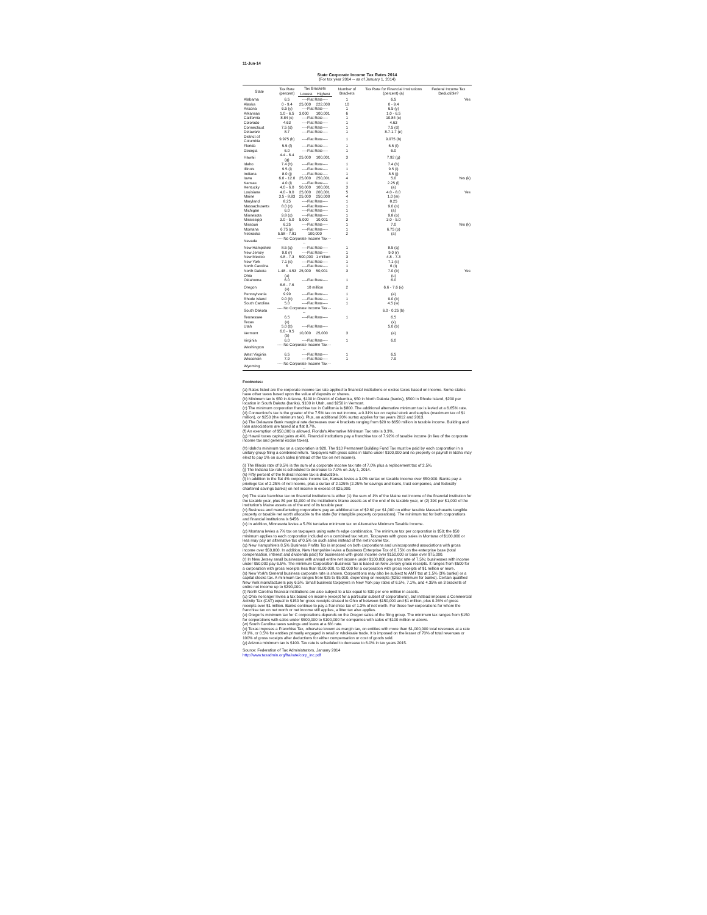11-Jun-14
State Corporate Income Tax Rates 2014
(For tax year 2014 -- as of January 1, 2014)
| State | Tax Rate (percent) | Tax Brackets | | Number of Brackets | Tax Rate for Financial Institutions (percent) (a) | Federal Income Tax Deductible? |
| --- | --- | --- | --- | --- | --- | --- |
| | | Lowest | Highest | | | |
| Alabama | 6.5 | ----Flat Rate---- | | 1 | 6.5 | Yes |
| Alaska | 0 - 9.4 | 25,000 | 222,000 | 10 | 0 - 9.4 | |
| Arizona | 6.5 (y) | ----Flat Rate---- | | 1 | 6.5 (y) | |
| Arkansas | 1.0 - 6.5 | 3,000 | 100,001 | 6 | 1.0 - 6.5 | |
| California | 8.84 (c) | ----Flat Rate---- | | 1 | 10.84 (c) | |
| Colorado | 4.63 | ----Flat Rate---- | | 1 | 4.63 | |
| Connecticut | 7.5 (d) | ----Flat Rate---- | | 1 | 7.5 (d) | |
| Delaware | 8.7 | ----Flat Rate---- | | 1 | 8.7-1.7 (e) | |
| District of Columbia | 9.975 (b) | ----Flat Rate---- | | 1 | 9.975 (b) | |
| Florida | 5.5 (f) | ----Flat Rate---- | | 1 | 5.5 (f) | |
| Georgia | 6.0 | ----Flat Rate---- | | 1 | 6.0 | |
| Hawaii | 4.4 - 6.4 (g) | 25,000 | 100,001 | 3 | 7.92 (g) | |
| Idaho | 7.4 (h) | ----Flat Rate---- | | 1 | 7.4 (h) | |
| Illinois | 9.5 (i) | ----Flat Rate---- | | 1 | 9.5 (i) | |
| Indiana | 8.0 (j) | ----Flat Rate---- | | 1 | 8.5 (j) | |
| Iowa | 6.0 - 12.0 | 25,000 | 250,001 | 4 | 5.0 | Yes (k) |
| Kansas | 4.0 (l) | ----Flat Rate---- | | 1 | 2.25 (l) | |
| Kentucky | 4.0 - 6.0 | 50,000 | 100,001 | 3 | (a) | |
| Louisiana | 4.0 - 8.0 | 25,000 | 200,001 | 5 | 4.0 - 8.0 | Yes |
| Maine | 3.5 - 8.93 | 25,000 | 250,000 | 4 | 1.0 (m) | |
| Maryland | 8.25 | ----Flat Rate---- | | 1 | 8.25 | |
| Massachusetts | 8.0 (n) | ----Flat Rate---- | | 1 | 9.0 (n) | |
| Michigan | 6.0 | ----Flat Rate---- | | 1 | (a) | |
| Minnesota | 9.8 (o) | ----Flat Rate---- | | 1 | 9.8 (o) | |
| Mississippi | 3.0 - 5.0 | 5,000 | 10,001 | 3 | 3.0 - 5.0 | |
| Missouri | 6.25 | ----Flat Rate---- | | 1 | 7.0 | Yes (k) |
| Montana | 6.75 (p) | ----Flat Rate---- | | 1 | 6.75 (p) | |
| Nebraska | 5.58 - 7.81 | 100,000 | | 2 | (a) | |
| Nevada | ---- No Corporate Income Tax ---- | | | | | |
| New Hampshire | 8.5 (q) | ----Flat Rate---- | | 1 | 8.5 (q) | |
| New Jersey | 9.0 (r) | ----Flat Rate---- | | 1 | 9.0 (r) | |
| New Mexico | 4.8 - 7.3 | 500,000 | 1 million | 3 | 4.8 - 7.3 | |
| New York | 7.1 (s) | ----Flat Rate---- | | 1 | 7.1 (s) | |
| North Carolina | 6 | ----Flat Rate---- | | 1 | 6 (t) | |
| North Dakota | 1.48 - 4.53 | 25,000 | 50,001 | 3 | 7.0 (b) | Yes |
| Ohio | (u) | | | | (u) | |
| Oklahoma | 6.0 | ----Flat Rate---- | | 1 | 6.0 | |
| Oregon | 6.6 - 7.6 (v) | 10 million | | 2 | 6.6 - 7.6 (v) | |
| Pennsylvania | 9.99 | ----Flat Rate---- | | 1 | (a) | |
| Rhode Island | 9.0 (b) | ----Flat Rate---- | | 1 | 9.0 (b) | |
| South Carolina | 5.0 | ----Flat Rate---- | | 1 | 4.5 (w) | |
| South Dakota | ---- No Corporate Income Tax ---- | | | | 6.0 - 0.25 (b) | |
| Tennessee | 6.5 | ----Flat Rate---- | | 1 | 6.5 | |
| Texas | (x) | | | | (x) | |
| Utah | 5.0 (b) | ----Flat Rate---- | | | 5.0 (b) | |
| Vermont | 6.0 - 8.5 (b) | 10,000 | 25,000 | 3 | (a) | |
| Virginia | 6.0 | ----Flat Rate---- | | 1 | 6.0 | |
| Washington | ---- No Corporate Income Tax ---- | | | | | |
| West Virginia | 6.5 | ----Flat Rate---- | | 1 | 6.5 | |
| Wisconsin | 7.9 | ----Flat Rate---- | | 1 | 7.9 | |
| Wyoming | ---- No Corporate Income Tax ---- | | | | | |
Footnotes:
(a) Rates listed are the corporate income tax rate applied to financial institutions or excise taxes based on income. Some states have other taxes based upon the value of deposits or shares.
(b) Minimum tax is $50 in Arizona, $100 in District of Columbia, $50 in North Dakota (banks), $500 in Rhode Island, $200 per location in South Dakota (banks), $100 in Utah, and $250 in Vermont.
(c) The minimum corporation franchise tax in California is $800. The additional alternative minimum tax is levied at a 6.65% rate.
(d) Connecticut's tax is the greater of the 7.5% tax on net income, a 0.31% tax on capital stock and surplus (maximum tax of $1 million), or $250 (the minimum tax). Plus, an additional 20% surtax applies for tax years 2012 and 2013.
(e) The Delaware Bank marginal rate decreases over 4 brackets ranging from $20 to $650 million in taxable income. Building and loan associations are taxed at a flat 8.7%.
(f) An exemption of $50,000 is allowed. Florida's Alternative Minimum Tax rate is 3.3%.
(g) Hawaii taxes capital gains at 4%. Financial institutions pay a franchise tax of 7.92% of taxable income (in lieu of the corporate income tax and general excise taxes).
(h) Idaho's minimum tax on a corporation is $20. The $10 Permanent Building Fund Tax must be paid by each corporation in a unitary group filing a combined return. Taxpayers with gross sales in Idaho under $100,000 and no property or payroll in Idaho may elect to pay 1% on such sales (instead of the tax on net income).
(i) The Illinois rate of 9.5% is the sum of a corporate income tax rate of 7.0% plus a replacement tax of 2.5%.
(j) The Indiana tax rate is scheduled to decrease to 7.0% on July 1, 2014.
(k) Fifty percent of the federal income tax is deductible.
(l) In addition to the flat 4% corporate income tax, Kansas levies a 3.0% surtax on taxable income over $50,000. Banks pay a privilege tax of 2.25% of net income, plus a surtax of 2.125% (2.25% for savings and loans, trust companies, and federally chartered savings banks) on net income in excess of $25,000.
(m) The state franchise tax on financial institutions is either (1) the sum of 1% of the Maine net income of the financial institution for the taxable year, plus 8¢ per $1,000 of the institution's Maine assets as of the end of its taxable year, or (2) 39¢ per $1,000 of the institution's Maine assets as of the end of its taxable year.
(n) Business and manufacturing corporations pay an additional tax of $2.60 per $1,000 on either taxable Massachusetts tangible property or taxable net worth allocable to the state (for intangible property corporations). The minimum tax for both corporations and financial institutions is $456.
(o) In addition, Minnesota levies a 5.8% tentative minimum tax on Alternative Minimum Taxable Income.
(p) Montana levies a 7% tax on taxpayers using water's edge combination. The minimum tax per corporation is $50; the $50 minimum applies to each corporation included on a combined tax return. Taxpayers with gross sales in Montana of $100,000 or less may pay an alternative tax of 0.5% on such sales instead of the net income tax.
(q) New Hampshire's 8.5% Business Profits Tax is imposed on both corporations and unincorporated associations with gross income over $50,000. In addition, New Hampshire levies a Business Enterprise Tax of 0.75% on the enterprise base (total compensation, interest and dividends paid) for businesses with gross income over $150,000 or base over $75,000.
(r) In New Jersey small businesses with annual entire net income under $100,000 pay a tax rate of 7.5%; businesses with income under $50,000 pay 6.5%. The minimum Corporation Business Tax is based on New Jersey gross receipts. It ranges from $500 for a corporation with gross receipts less than $100,000, to $2,000 for a corporation with gross receipts of $1 million or more.
(s) New York's General business corporate rate is shown. Corporations may also be subject to AMT tax at 1.5% (3% banks) or a capital stocks tax. A minimum tax ranges from $25 to $5,000, depending on receipts ($250 minimum for banks). Certain qualified New York manufacturers pay 6.5%. Small business taxpayers in New York pay rates of 6.5%, 7.1%, and 4.35% on 3 brackets of entire net income up to $390,000.
(t) North Carolina financial institutions are also subject to a tax equal to $30 per one million in assets.
(u) Ohio no longer levies a tax based on income (except for a particular subset of corporations), but instead imposes a Commercial Activity Tax (CAT) equal to $150 for gross receipts sitused to Ohio of between $150,000 and $1 million, plus 0.26% of gross receipts over $1 million. Banks continue to pay a franchise tax of 1.3% of net worth. For those few corporations for whom the franchise tax on net worth or net income still applies, a litter tax also applies.
(v) Oregon's minimum tax for C corporations depends on the Oregon sales of the filing group. The minimum tax ranges from $150 for corporations with sales under $500,000 to $100,000 for companies with sales of $100 million or above.
(w) South Carolina taxes savings and loans at a 6% rate.
(x) Texas imposes a Franchise Tax, otherwise known as margin tax, on entities with more than $1,000,000 total revenues at a rate of 1%, or 0.5% for entities primarily engaged in retail or wholesale trade. It is imposed on the lesser of 70% of total revenues or 100% of gross receipts after deductions for either compensation or cost of goods sold.
(y) Arizona minimum tax is $100. Tax rate is scheduled to decrease to 6.0% in tax years 2015.
Source: Federation of Tax Administrators, January 2014
http://www.taxadmin.org/fta/rate/corp_inc.pdf